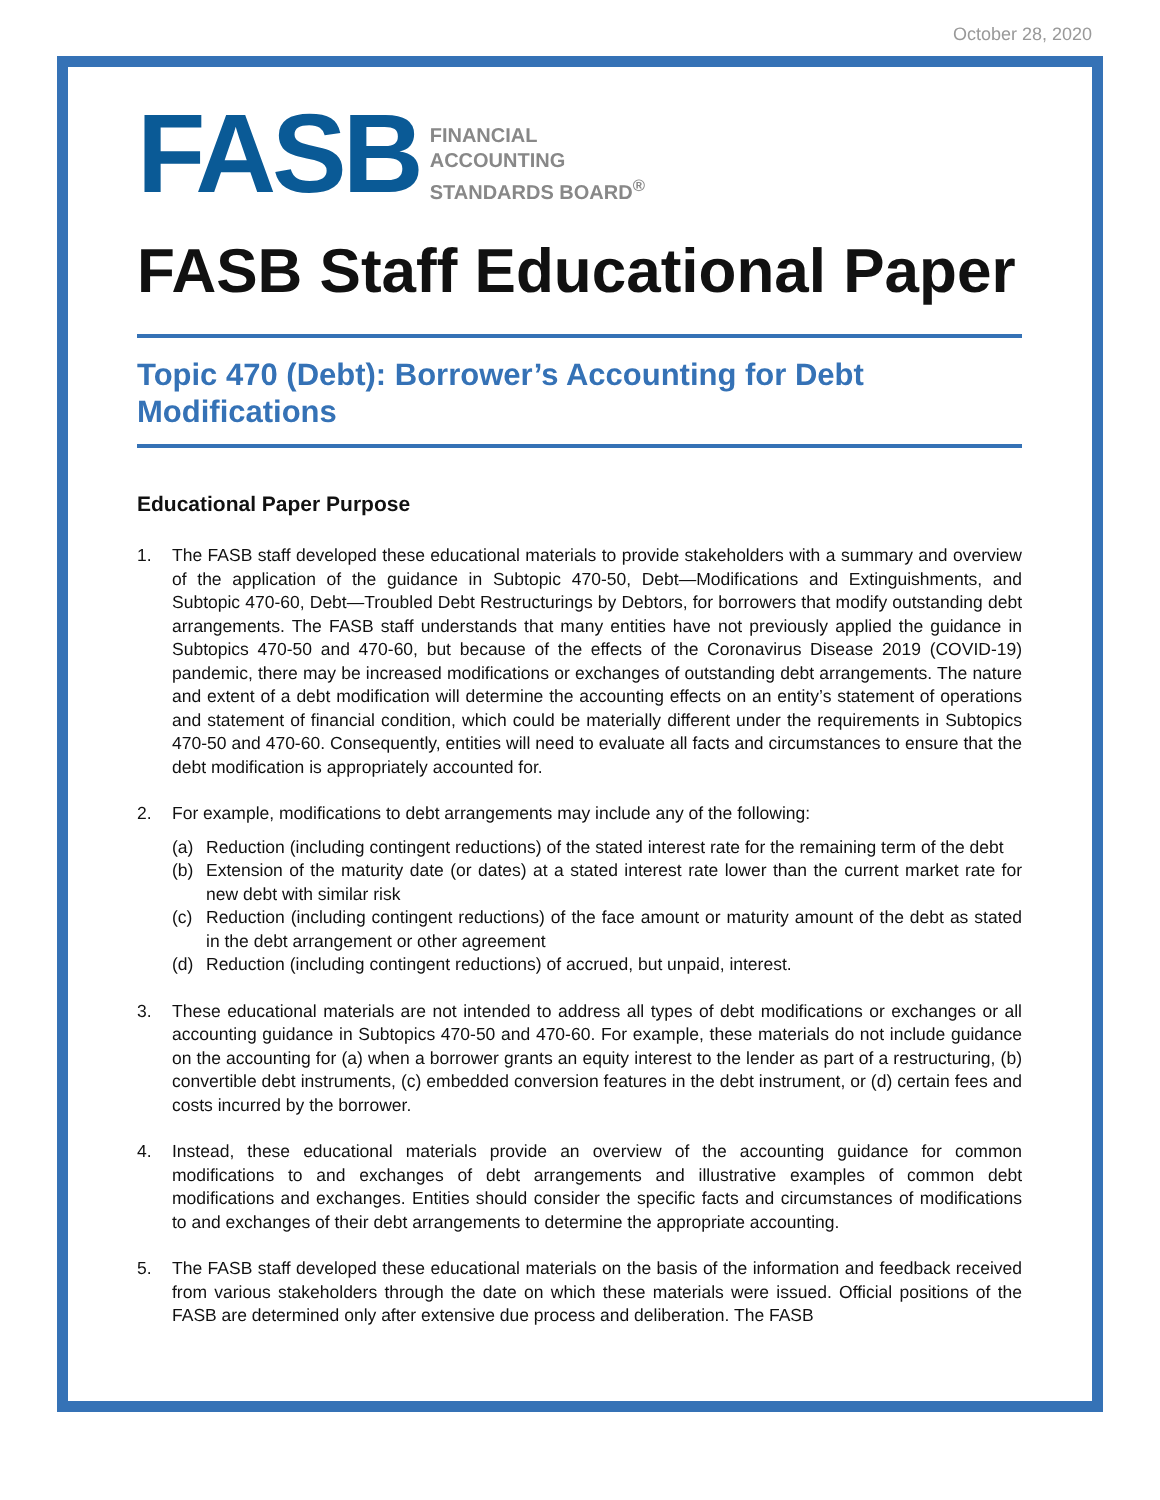October 28, 2020
FASB
FINANCIAL
ACCOUNTING
STANDARDS BOARD<sup>®</sup>
FASB Staff Educational Paper
Topic 470 (Debt): Borrower’s Accounting for Debt Modifications
Educational Paper Purpose
1. The FASB staff developed these educational materials to provide stakeholders with a summary and overview of the application of the guidance in Subtopic 470-50, Debt—Modifications and Extinguishments, and Subtopic 470-60, Debt—Troubled Debt Restructurings by Debtors, for borrowers that modify outstanding debt arrangements. The FASB staff understands that many entities have not previously applied the guidance in Subtopics 470-50 and 470-60, but because of the effects of the Coronavirus Disease 2019 (COVID-19) pandemic, there may be increased modifications or exchanges of outstanding debt arrangements. The nature and extent of a debt modification will determine the accounting effects on an entity’s statement of operations and statement of financial condition, which could be materially different under the requirements in Subtopics 470-50 and 470-60. Consequently, entities will need to evaluate all facts and circumstances to ensure that the debt modification is appropriately accounted for.
2. For example, modifications to debt arrangements may include any of the following:
(a) Reduction (including contingent reductions) of the stated interest rate for the remaining term of the debt
(b) Extension of the maturity date (or dates) at a stated interest rate lower than the current market rate for new debt with similar risk
(c) Reduction (including contingent reductions) of the face amount or maturity amount of the debt as stated in the debt arrangement or other agreement
(d) Reduction (including contingent reductions) of accrued, but unpaid, interest.
3. These educational materials are not intended to address all types of debt modifications or exchanges or all accounting guidance in Subtopics 470-50 and 470-60. For example, these materials do not include guidance on the accounting for (a) when a borrower grants an equity interest to the lender as part of a restructuring, (b) convertible debt instruments, (c) embedded conversion features in the debt instrument, or (d) certain fees and costs incurred by the borrower.
4. Instead, these educational materials provide an overview of the accounting guidance for common modifications to and exchanges of debt arrangements and illustrative examples of common debt modifications and exchanges. Entities should consider the specific facts and circumstances of modifications to and exchanges of their debt arrangements to determine the appropriate accounting.
5. The FASB staff developed these educational materials on the basis of the information and feedback received from various stakeholders through the date on which these materials were issued. Official positions of the FASB are determined only after extensive due process and deliberation. The FASB